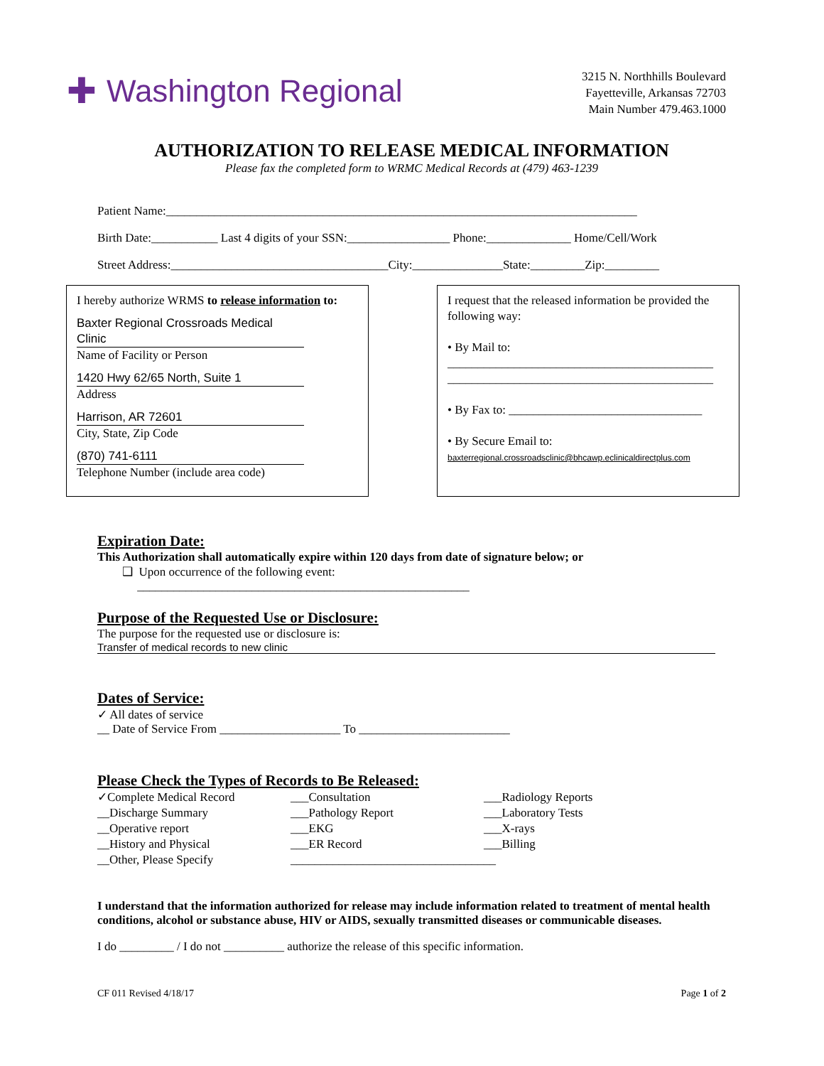✚ Washington Regional
3215 N. Northhills Boulevard
Fayetteville, Arkansas 72703
Main Number 479.463.1000
AUTHORIZATION TO RELEASE MEDICAL INFORMATION
Please fax the completed form to WRMC Medical Records at (479) 463-1239
Patient Name:______________________________________________________________________________
Birth Date:___________ Last 4 digits of your SSN:_________________ Phone:______________ Home/Cell/Work
Street Address:____________________________________City:_______________State:_________Zip:_________
I hereby authorize WRMS to release information to:
Baxter Regional Crossroads Medical Clinic
Name of Facility or Person
1420 Hwy 62/65 North, Suite 1
Address
Harrison, AR 72601
City, State, Zip Code
(870) 741-6111
Telephone Number (include area code)
I request that the released information be provided the following way:
• By Mail to:
____________________________________________
____________________________________________
• By Fax to: ________________________________
• By Secure Email to:
baxterregional.crossroadsclinic@bhcawp.eclinicaldirectplus.com
Expiration Date:
This Authorization shall automatically expire within 120 days from date of signature below; or
❑ Upon occurrence of the following event:
_______________________________________________________
Purpose of the Requested Use or Disclosure:
The purpose for the requested use or disclosure is:
Transfer of medical records to new clinic
Dates of Service:
✓ All dates of service
__ Date of Service From ____________________ To _________________________
Please Check the Types of Records to Be Released:
✓Complete Medical Record
__Discharge Summary
__Operative report
__History and Physical
__Other, Please Specify
___Consultation
___Pathology Report
___EKG
___ER Record
__________________________________
___Radiology Reports
___Laboratory Tests
___X-rays
___Billing
I understand that the information authorized for release may include information related to treatment of mental health conditions, alcohol or substance abuse, HIV or AIDS, sexually transmitted diseases or communicable diseases.
I do _________ / I do not __________ authorize the release of this specific information.
CF 011 Revised 4/18/17 Page 1 of 2